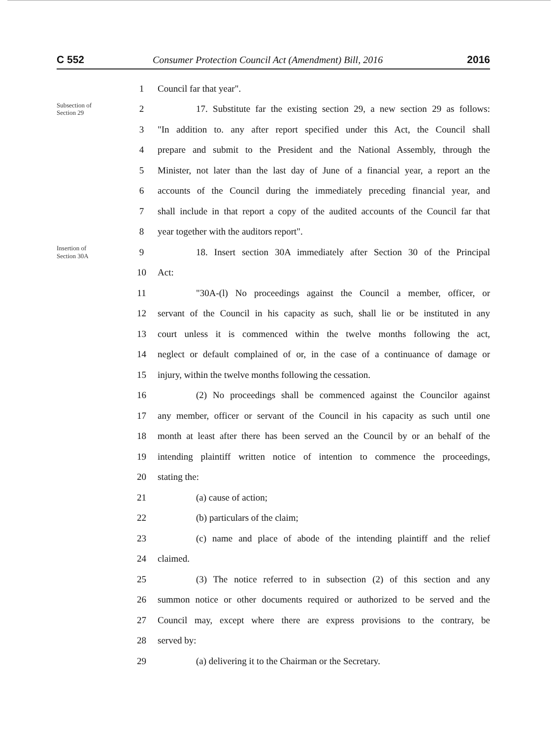C 552
Consumer Protection Council Act (Amendment) Bill, 2016
2016
1 Council far that year".
Subsection of
Section 29
2
17. Substitute far the existing section 29, a new section 29 as follows:
3
"In addition to. any after report specified under this Act, the Council shall
4
prepare and submit to the President and the National Assembly, through the
5
Minister, not later than the last day of June of a financial year, a report an the
6
accounts of the Council during the immediately preceding financial year, and
7
shall include in that report a copy of the audited accounts of the Council far that
8
year together with the auditors report".
Insertion of
Section 30A
9
18. Insert section 30A immediately after Section 30 of the Principal
10 Act:
11
"30A-(l) No proceedings against the Council a member, officer, or
12
servant of the Council in his capacity as such, shall lie or be instituted in any
13
court unless it is commenced within the twelve months following the act,
14
neglect or default complained of or, in the case of a continuance of damage or
15
injury, within the twelve months following the cessation.
16
(2) No proceedings shall be commenced against the Councilor against
17
any member, officer or servant of the Council in his capacity as such until one
18
month at least after there has been served an the Council by or an behalf of the
19
intending plaintiff written notice of intention to commence the proceedings,
20 stating the:
21 (a) cause of action;
22 (b) particulars of the claim;
23
(c) name and place of abode of the intending plaintiff and the relief
24 claimed.
25
(3) The notice referred to in subsection (2) of this section and any
26
summon notice or other documents required or authorized to be served and the
27
Council may, except where there are express provisions to the contrary, be
28 served by:
29
(a) delivering it to the Chairman or the Secretary.